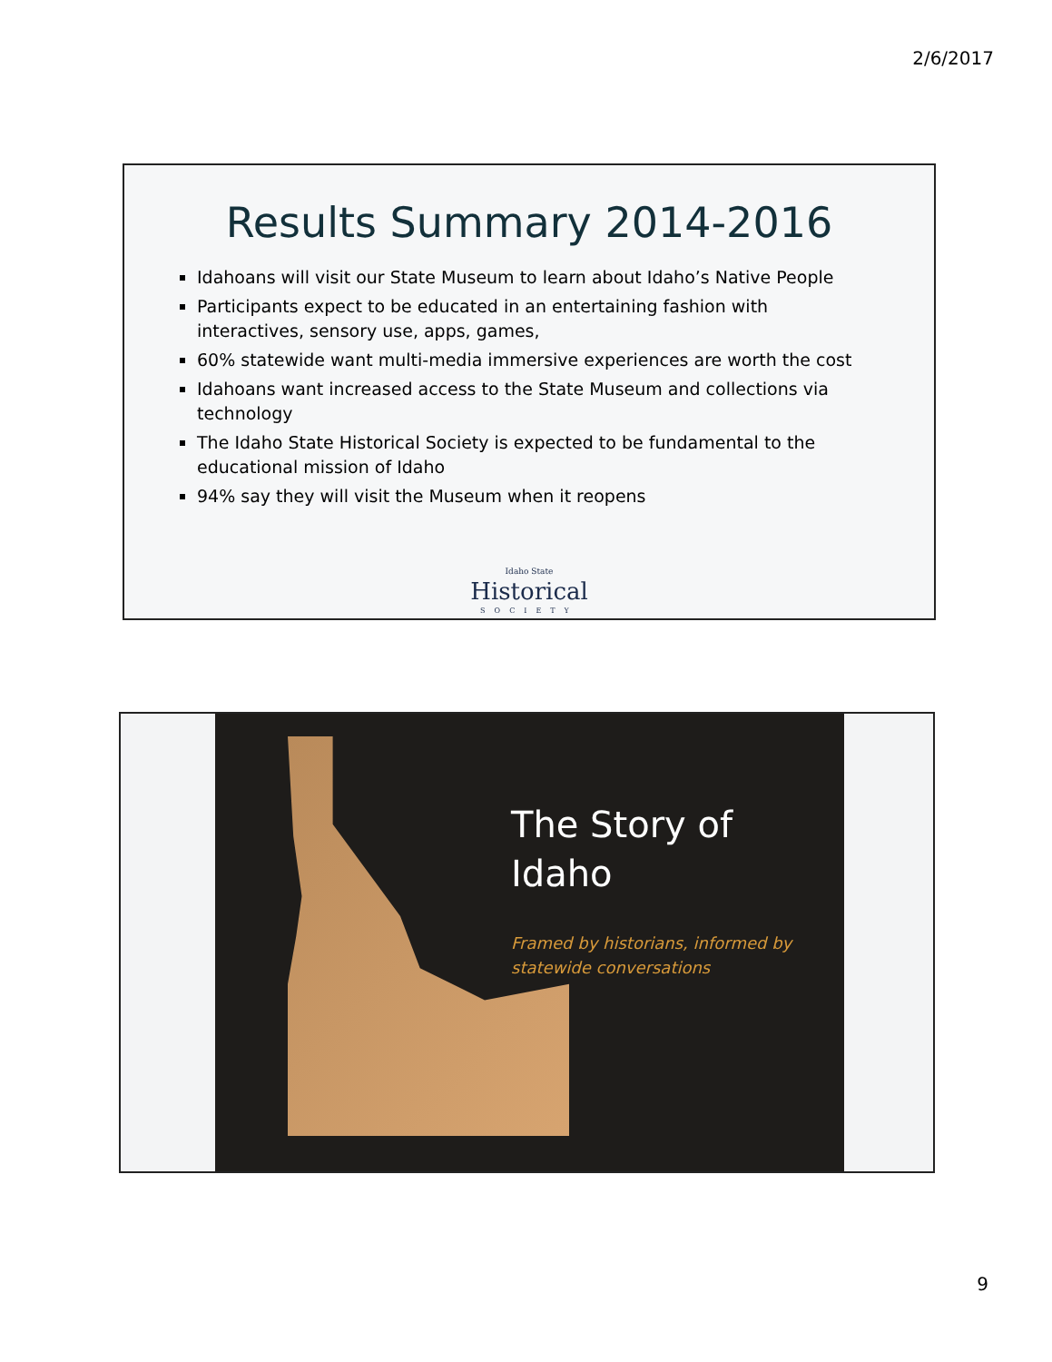2/6/2017
Results Summary 2014-2016
Idahoans will visit our State Museum to learn about Idaho’s Native People
Participants expect to be educated in an entertaining fashion with interactives, sensory use, apps, games,
60% statewide want multi-media immersive experiences are worth the cost
Idahoans want increased access to the State Museum and collections via technology
The Idaho State Historical Society is expected to be fundamental to the educational mission of Idaho
94% say they will visit the Museum when it reopens
Idaho State
Historical
SOCIETY
The Story of
Idaho
Framed by historians, informed by
statewide conversations
9